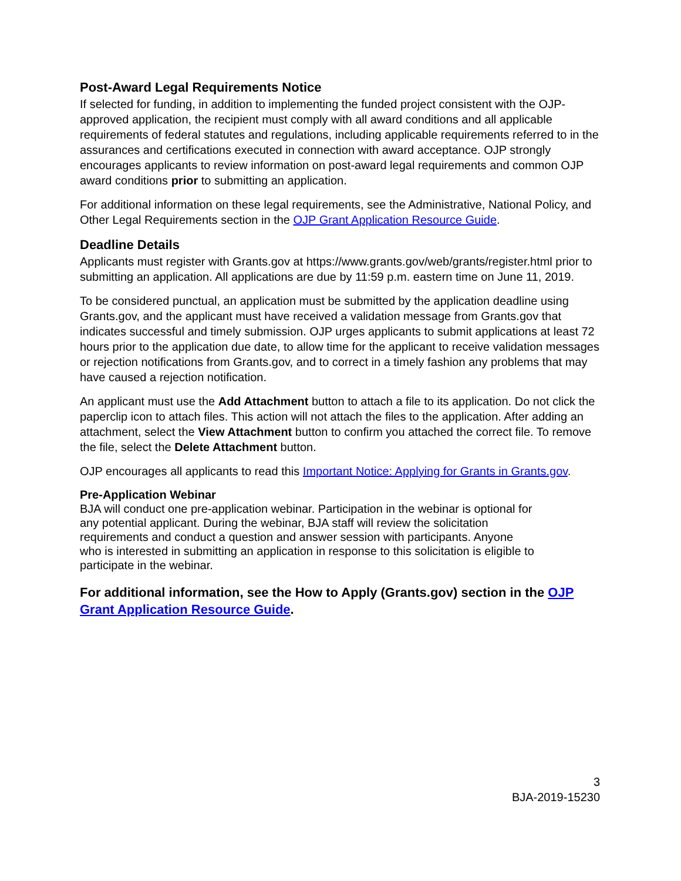Post-Award Legal Requirements Notice
If selected for funding, in addition to implementing the funded project consistent with the OJP-approved application, the recipient must comply with all award conditions and all applicable requirements of federal statutes and regulations, including applicable requirements referred to in the assurances and certifications executed in connection with award acceptance. OJP strongly encourages applicants to review information on post-award legal requirements and common OJP award conditions prior to submitting an application.
For additional information on these legal requirements, see the Administrative, National Policy, and Other Legal Requirements section in the OJP Grant Application Resource Guide.
Deadline Details
Applicants must register with Grants.gov at https://www.grants.gov/web/grants/register.html prior to submitting an application. All applications are due by 11:59 p.m. eastern time on June 11, 2019.
To be considered punctual, an application must be submitted by the application deadline using Grants.gov, and the applicant must have received a validation message from Grants.gov that indicates successful and timely submission. OJP urges applicants to submit applications at least 72 hours prior to the application due date, to allow time for the applicant to receive validation messages or rejection notifications from Grants.gov, and to correct in a timely fashion any problems that may have caused a rejection notification.
An applicant must use the Add Attachment button to attach a file to its application. Do not click the paperclip icon to attach files. This action will not attach the files to the application. After adding an attachment, select the View Attachment button to confirm you attached the correct file. To remove the file, select the Delete Attachment button.
OJP encourages all applicants to read this Important Notice: Applying for Grants in Grants.gov.
Pre-Application Webinar
BJA will conduct one pre-application webinar. Participation in the webinar is optional for any potential applicant. During the webinar, BJA staff will review the solicitation requirements and conduct a question and answer session with participants. Anyone who is interested in submitting an application in response to this solicitation is eligible to participate in the webinar.
For additional information, see the How to Apply (Grants.gov) section in the OJP Grant Application Resource Guide.
3
BJA-2019-15230